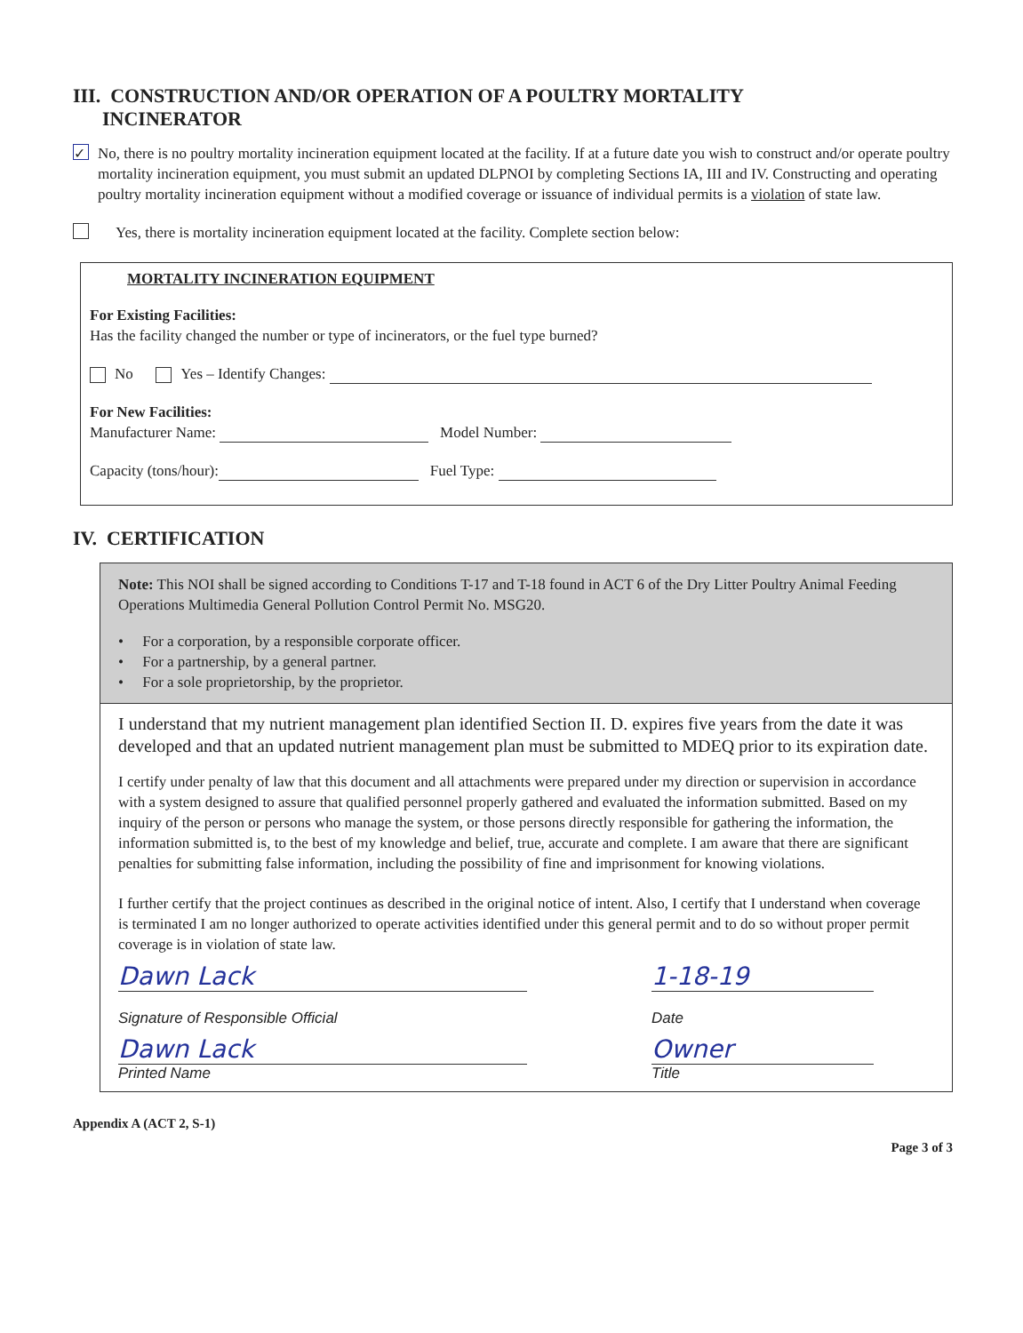III. CONSTRUCTION AND/OR OPERATION OF A POULTRY MORTALITY
INCINERATOR
✓
No, there is no poultry mortality incineration equipment located at the facility. If at a future date you wish to construct and/or operate poultry mortality incineration equipment, you must submit an updated DLPNOI by completing Sections IA, III and IV. Constructing and operating poultry mortality incineration equipment without a modified coverage or issuance of individual permits is a violation of state law.
Yes, there is mortality incineration equipment located at the facility. Complete section below:
MORTALITY INCINERATION EQUIPMENT
For Existing Facilities:
Has the facility changed the number or type of incinerators, or the fuel type burned?
No Yes – Identify Changes:
For New Facilities:
Manufacturer Name: Model Number:
Capacity (tons/hour): Fuel Type:
IV. CERTIFICATION
Note: This NOI shall be signed according to Conditions T-17 and T-18 found in ACT 6 of the Dry Litter Poultry Animal Feeding Operations Multimedia General Pollution Control Permit No. MSG20.
• For a corporation, by a responsible corporate officer.
• For a partnership, by a general partner.
• For a sole proprietorship, by the proprietor.
I understand that my nutrient management plan identified Section II. D. expires five years from the date it was developed and that an updated nutrient management plan must be submitted to MDEQ prior to its expiration date.
I certify under penalty of law that this document and all attachments were prepared under my direction or supervision in accordance with a system designed to assure that qualified personnel properly gathered and evaluated the information submitted. Based on my inquiry of the person or persons who manage the system, or those persons directly responsible for gathering the information, the information submitted is, to the best of my knowledge and belief, true, accurate and complete. I am aware that there are significant penalties for submitting false information, including the possibility of fine and imprisonment for knowing violations.
I further certify that the project continues as described in the original notice of intent. Also, I certify that I understand when coverage is terminated I am no longer authorized to operate activities identified under this general permit and to do so without proper permit coverage is in violation of state law.
Dawn Lack
Signature of Responsible Official
1-18-19
Date
Dawn Lack
Printed Name
Owner
Title
Appendix A (ACT 2, S-1)
Page 3 of 3